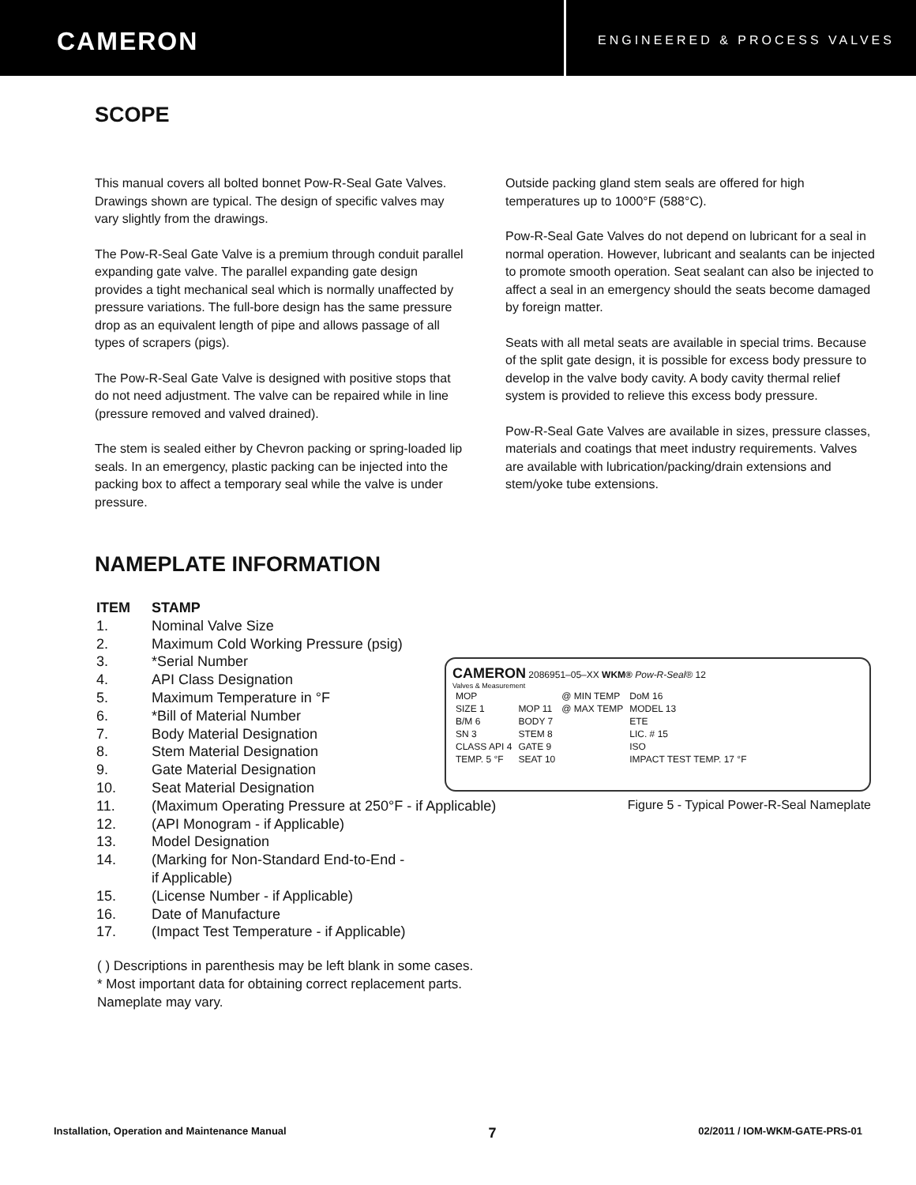CAMERON
ENGINEERED & PROCESS VALVES
SCOPE
This manual covers all bolted bonnet Pow-R-Seal Gate Valves. Drawings shown are typical. The design of specific valves may vary slightly from the drawings.
The Pow-R-Seal Gate Valve is a premium through conduit parallel expanding gate valve. The parallel expanding gate design provides a tight mechanical seal which is normally unaffected by pressure variations. The full-bore design has the same pressure drop as an equivalent length of pipe and allows passage of all types of scrapers (pigs).
The Pow-R-Seal Gate Valve is designed with positive stops that do not need adjustment. The valve can be repaired while in line (pressure removed and valved drained).
The stem is sealed either by Chevron packing or spring-loaded lip seals. In an emergency, plastic packing can be injected into the packing box to affect a temporary seal while the valve is under pressure.
Outside packing gland stem seals are offered for high temperatures up to 1000°F (588°C).
Pow-R-Seal Gate Valves do not depend on lubricant for a seal in normal operation. However, lubricant and sealants can be injected to promote smooth operation. Seat sealant can also be injected to affect a seal in an emergency should the seats become damaged by foreign matter.
Seats with all metal seats are available in special trims. Because of the split gate design, it is possible for excess body pressure to develop in the valve body cavity. A body cavity thermal relief system is provided to relieve this excess body pressure.
Pow-R-Seal Gate Valves are available in sizes, pressure classes, materials and coatings that meet industry requirements. Valves are available with lubrication/packing/drain extensions and stem/yoke tube extensions.
NAMEPLATE INFORMATION
| ITEM | STAMP |
| --- | --- |
| 1. | Nominal Valve Size |
| 2. | Maximum Cold Working Pressure (psig) |
| 3. | *Serial Number |
| 4. | API Class Designation |
| 5. | Maximum Temperature in °F |
| 6. | *Bill of Material Number |
| 7. | Body Material Designation |
| 8. | Stem Material Designation |
| 9. | Gate Material Designation |
| 10. | Seat Material Designation |
| 11. | (Maximum Operating Pressure at 250°F - if Applicable) |
| 12. | (API Monogram - if Applicable) |
| 13. | Model Designation |
| 14. | (Marking for Non-Standard End-to-End - if Applicable) |
| 15. | (License Number - if Applicable) |
| 16. | Date of Manufacture |
| 17. | (Impact Test Temperature - if Applicable) |
( ) Descriptions in parenthesis may be left blank in some cases.
* Most important data for obtaining correct replacement parts.
Nameplate may vary.
CAMERON 2086951–05–XX WKM® Pow-R-Seal® 12
Valves & Measurement
| MOP | | @ MIN TEMP | DoM 16 |
| SIZE 1 | MOP 11 | @ MAX TEMP | MODEL 13 |
| B/M 6 | BODY 7 | | ETE |
| SN 3 | STEM 8 | | LIC. # 15 |
| CLASS API 4 | GATE 9 | | ISO |
| TEMP. 5 °F | SEAT 10 | | IMPACT TEST TEMP. 17 °F |
Figure 5 - Typical Power-R-Seal Nameplate
Installation, Operation and Maintenance Manual 7 02/2011 / IOM-WKM-GATE-PRS-01